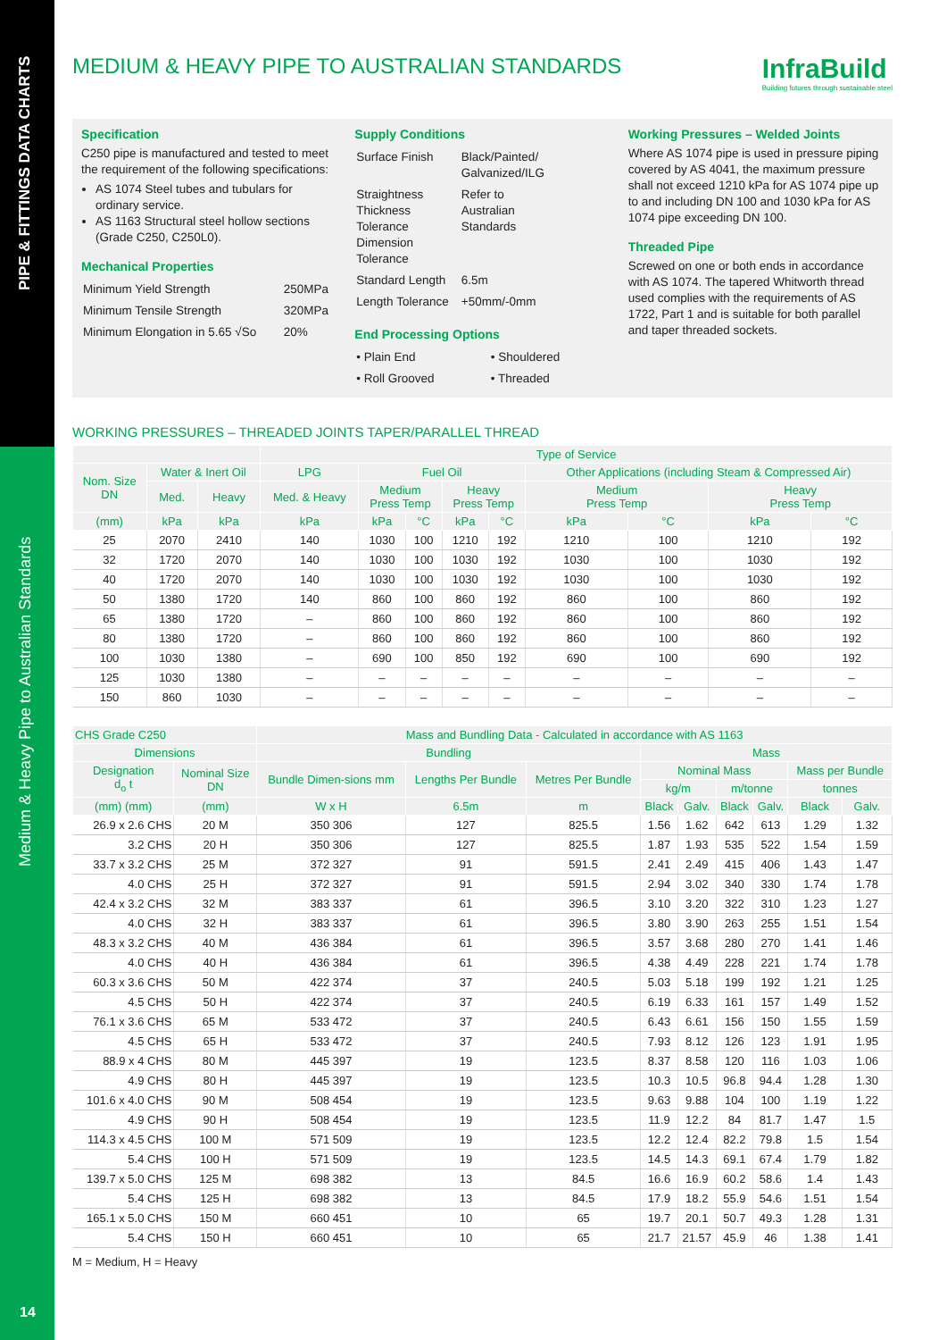PIPE & FITTINGS DATA CHARTS
Medium & Heavy Pipe to Australian Standards
14
MEDIUM & HEAVY PIPE TO AUSTRALIAN STANDARDS
InfraBuild
Building futures through sustainable steel
Specification
C250 pipe is manufactured and tested to meet the requirement of the following specifications:
AS 1074 Steel tubes and tubulars for ordinary service.
AS 1163 Structural steel hollow sections (Grade C250, C250L0).
Mechanical Properties
| Minimum Yield Strength | 250MPa |
| Minimum Tensile Strength | 320MPa |
| Minimum Elongation in 5.65 √So | 20% |
Supply Conditions
| Surface Finish | Black/Painted/ Galvanized/ILG |
| Straightness Thickness Tolerance Dimension Tolerance | Refer to Australian Standards |
| Standard Length | 6.5m |
| Length Tolerance | +50mm/-0mm |
End Processing Options
| • Plain End | • Shouldered |
| • Roll Grooved | • Threaded |
Working Pressures – Welded Joints
Where AS 1074 pipe is used in pressure piping covered by AS 4041, the maximum pressure shall not exceed 1210 kPa for AS 1074 pipe up to and including DN 100 and 1030 kPa for AS 1074 pipe exceeding DN 100.
Threaded Pipe
Screwed on one or both ends in accordance with AS 1074. The tapered Whitworth thread used complies with the requirements of AS 1722, Part 1 and is suitable for both parallel and taper threaded sockets.
WORKING PRESSURES – THREADED JOINTS TAPER/PARALLEL THREAD
| | | | Type of Service | | | | | | | | |
| --- | --- | --- | --- | --- | --- | --- | --- | --- | --- | --- | --- |
| Nom. Size DN | Water & Inert Oil | | LPG | Fuel Oil | | | | Other Applications (including Steam & Compressed Air) | | | |
| | Med. | Heavy | Med. & Heavy | Medium Press Temp | | Heavy Press Temp | | Medium Press Temp | | Heavy Press Temp | |
| (mm) | kPa | kPa | kPa | kPa | °C | kPa | °C | kPa | °C | kPa | °C |
| 25 | 2070 | 2410 | 140 | 1030 | 100 | 1210 | 192 | 1210 | 100 | 1210 | 192 |
| 32 | 1720 | 2070 | 140 | 1030 | 100 | 1030 | 192 | 1030 | 100 | 1030 | 192 |
| 40 | 1720 | 2070 | 140 | 1030 | 100 | 1030 | 192 | 1030 | 100 | 1030 | 192 |
| 50 | 1380 | 1720 | 140 | 860 | 100 | 860 | 192 | 860 | 100 | 860 | 192 |
| 65 | 1380 | 1720 | – | 860 | 100 | 860 | 192 | 860 | 100 | 860 | 192 |
| 80 | 1380 | 1720 | – | 860 | 100 | 860 | 192 | 860 | 100 | 860 | 192 |
| 100 | 1030 | 1380 | – | 690 | 100 | 850 | 192 | 690 | 100 | 690 | 192 |
| 125 | 1030 | 1380 | – | – | – | – | – | – | – | – | – |
| 150 | 860 | 1030 | – | – | – | – | – | – | – | – | – |
| CHS Grade C250 | | Mass and Bundling Data - Calculated in accordance with AS 1163 | | | | | | | | |
| --- | --- | --- | --- | --- | --- | --- | --- | --- | --- | --- |
| Dimensions | | Bundling | | | Mass | | | | | |
| Designation d<sub>o</sub> t | Nominal Size DN | Bundle Dimen-sions mm | Lengths Per Bundle | Metres Per Bundle | Nominal Mass | | | | Mass per Bundle | |
| | | | | | kg/m | | m/tonne | | tonnes | |
| (mm) (mm) | (mm) | W x H | 6.5m | m | Black | Galv. | Black | Galv. | Black | Galv. |
| 26.9 x 2.6 CHS | 20 M | 350 306 | 127 | 825.5 | 1.56 | 1.62 | 642 | 613 | 1.29 | 1.32 |
| 3.2 CHS | 20 H | 350 306 | 127 | 825.5 | 1.87 | 1.93 | 535 | 522 | 1.54 | 1.59 |
| 33.7 x 3.2 CHS | 25 M | 372 327 | 91 | 591.5 | 2.41 | 2.49 | 415 | 406 | 1.43 | 1.47 |
| 4.0 CHS | 25 H | 372 327 | 91 | 591.5 | 2.94 | 3.02 | 340 | 330 | 1.74 | 1.78 |
| 42.4 x 3.2 CHS | 32 M | 383 337 | 61 | 396.5 | 3.10 | 3.20 | 322 | 310 | 1.23 | 1.27 |
| 4.0 CHS | 32 H | 383 337 | 61 | 396.5 | 3.80 | 3.90 | 263 | 255 | 1.51 | 1.54 |
| 48.3 x 3.2 CHS | 40 M | 436 384 | 61 | 396.5 | 3.57 | 3.68 | 280 | 270 | 1.41 | 1.46 |
| 4.0 CHS | 40 H | 436 384 | 61 | 396.5 | 4.38 | 4.49 | 228 | 221 | 1.74 | 1.78 |
| 60.3 x 3.6 CHS | 50 M | 422 374 | 37 | 240.5 | 5.03 | 5.18 | 199 | 192 | 1.21 | 1.25 |
| 4.5 CHS | 50 H | 422 374 | 37 | 240.5 | 6.19 | 6.33 | 161 | 157 | 1.49 | 1.52 |
| 76.1 x 3.6 CHS | 65 M | 533 472 | 37 | 240.5 | 6.43 | 6.61 | 156 | 150 | 1.55 | 1.59 |
| 4.5 CHS | 65 H | 533 472 | 37 | 240.5 | 7.93 | 8.12 | 126 | 123 | 1.91 | 1.95 |
| 88.9 x 4 CHS | 80 M | 445 397 | 19 | 123.5 | 8.37 | 8.58 | 120 | 116 | 1.03 | 1.06 |
| 4.9 CHS | 80 H | 445 397 | 19 | 123.5 | 10.3 | 10.5 | 96.8 | 94.4 | 1.28 | 1.30 |
| 101.6 x 4.0 CHS | 90 M | 508 454 | 19 | 123.5 | 9.63 | 9.88 | 104 | 100 | 1.19 | 1.22 |
| 4.9 CHS | 90 H | 508 454 | 19 | 123.5 | 11.9 | 12.2 | 84 | 81.7 | 1.47 | 1.5 |
| 114.3 x 4.5 CHS | 100 M | 571 509 | 19 | 123.5 | 12.2 | 12.4 | 82.2 | 79.8 | 1.5 | 1.54 |
| 5.4 CHS | 100 H | 571 509 | 19 | 123.5 | 14.5 | 14.3 | 69.1 | 67.4 | 1.79 | 1.82 |
| 139.7 x 5.0 CHS | 125 M | 698 382 | 13 | 84.5 | 16.6 | 16.9 | 60.2 | 58.6 | 1.4 | 1.43 |
| 5.4 CHS | 125 H | 698 382 | 13 | 84.5 | 17.9 | 18.2 | 55.9 | 54.6 | 1.51 | 1.54 |
| 165.1 x 5.0 CHS | 150 M | 660 451 | 10 | 65 | 19.7 | 20.1 | 50.7 | 49.3 | 1.28 | 1.31 |
| 5.4 CHS | 150 H | 660 451 | 10 | 65 | 21.7 | 21.57 | 45.9 | 46 | 1.38 | 1.41 |
M = Medium, H = Heavy